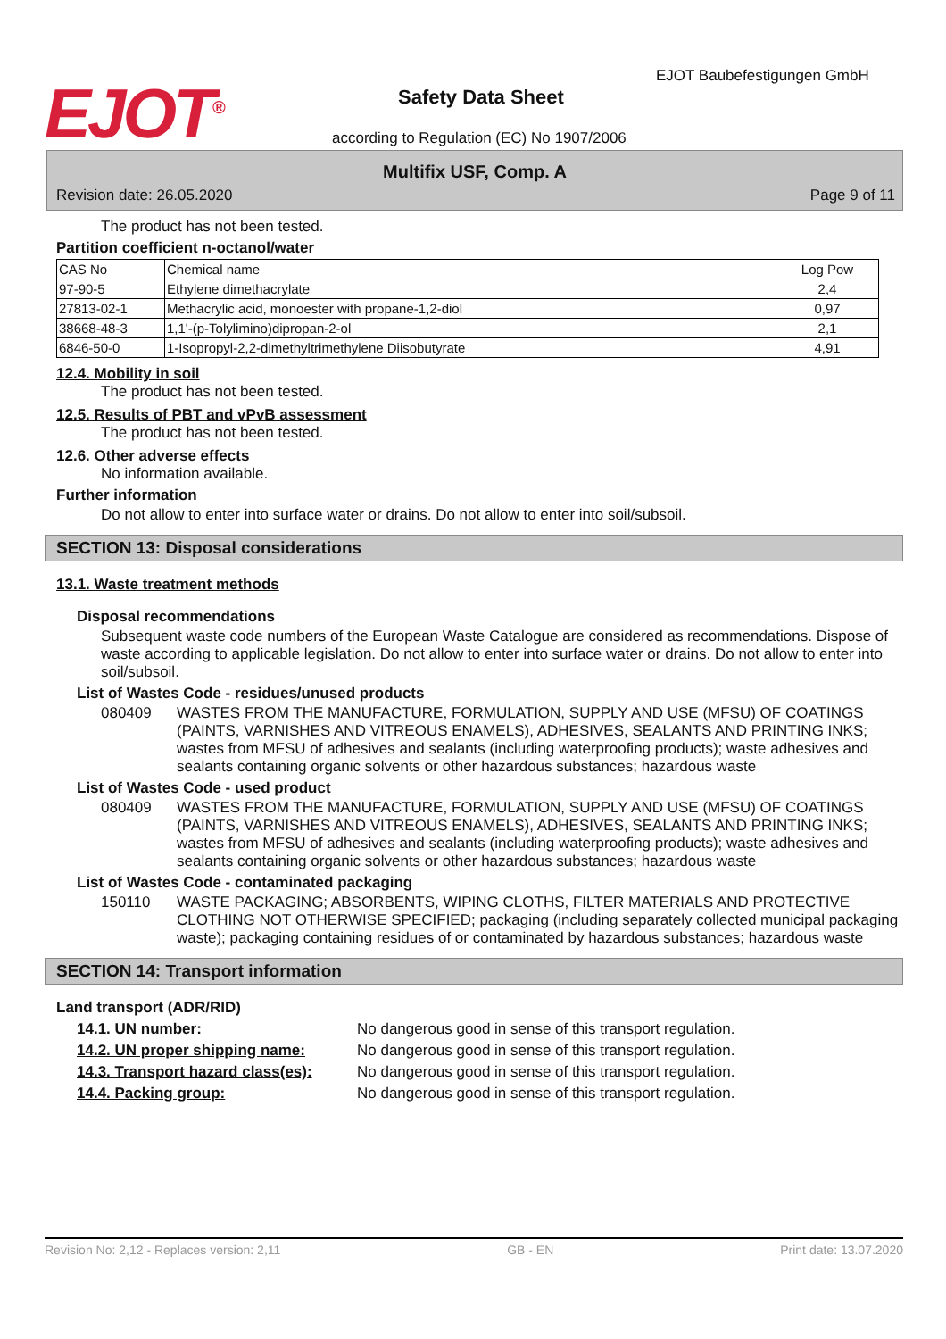EJOT<sup>®</sup> Safety Data Sheet
EJOT Baubefestigungen GmbH
according to Regulation (EC) No 1907/2006
Multifix USF, Comp. A
Revision date: 26.05.2020 Page 9 of 11
The product has not been tested.
Partition coefficient n-octanol/water
| CAS No | Chemical name | Log Pow |
| 97-90-5 | Ethylene dimethacrylate | 2,4 |
| 27813-02-1 | Methacrylic acid, monoester with propane-1,2-diol | 0,97 |
| 38668-48-3 | 1,1'-(p-Tolylimino)dipropan-2-ol | 2,1 |
| 6846-50-0 | 1-Isopropyl-2,2-dimethyltrimethylene Diisobutyrate | 4,91 |
12.4. Mobility in soil
The product has not been tested.
12.5. Results of PBT and vPvB assessment
The product has not been tested.
12.6. Other adverse effects
No information available.
Further information
Do not allow to enter into surface water or drains. Do not allow to enter into soil/subsoil.
SECTION 13: Disposal considerations
13.1. Waste treatment methods
Disposal recommendations
Subsequent waste code numbers of the European Waste Catalogue are considered as recommendations. Dispose of waste according to applicable legislation. Do not allow to enter into surface water or drains. Do not allow to enter into soil/subsoil.
List of Wastes Code - residues/unused products
080409 WASTES FROM THE MANUFACTURE, FORMULATION, SUPPLY AND USE (MFSU) OF COATINGS (PAINTS, VARNISHES AND VITREOUS ENAMELS), ADHESIVES, SEALANTS AND PRINTING INKS; wastes from MFSU of adhesives and sealants (including waterproofing products); waste adhesives and sealants containing organic solvents or other hazardous substances; hazardous waste
List of Wastes Code - used product
080409 WASTES FROM THE MANUFACTURE, FORMULATION, SUPPLY AND USE (MFSU) OF COATINGS (PAINTS, VARNISHES AND VITREOUS ENAMELS), ADHESIVES, SEALANTS AND PRINTING INKS; wastes from MFSU of adhesives and sealants (including waterproofing products); waste adhesives and sealants containing organic solvents or other hazardous substances; hazardous waste
List of Wastes Code - contaminated packaging
150110 WASTE PACKAGING; ABSORBENTS, WIPING CLOTHS, FILTER MATERIALS AND PROTECTIVE CLOTHING NOT OTHERWISE SPECIFIED; packaging (including separately collected municipal packaging waste); packaging containing residues of or contaminated by hazardous substances; hazardous waste
SECTION 14: Transport information
Land transport (ADR/RID)
14.1. UN number: No dangerous good in sense of this transport regulation.
14.2. UN proper shipping name: No dangerous good in sense of this transport regulation.
14.3. Transport hazard class(es): No dangerous good in sense of this transport regulation.
14.4. Packing group: No dangerous good in sense of this transport regulation.
Revision No: 2,12 - Replaces version: 2,11 GB - EN Print date: 13.07.2020